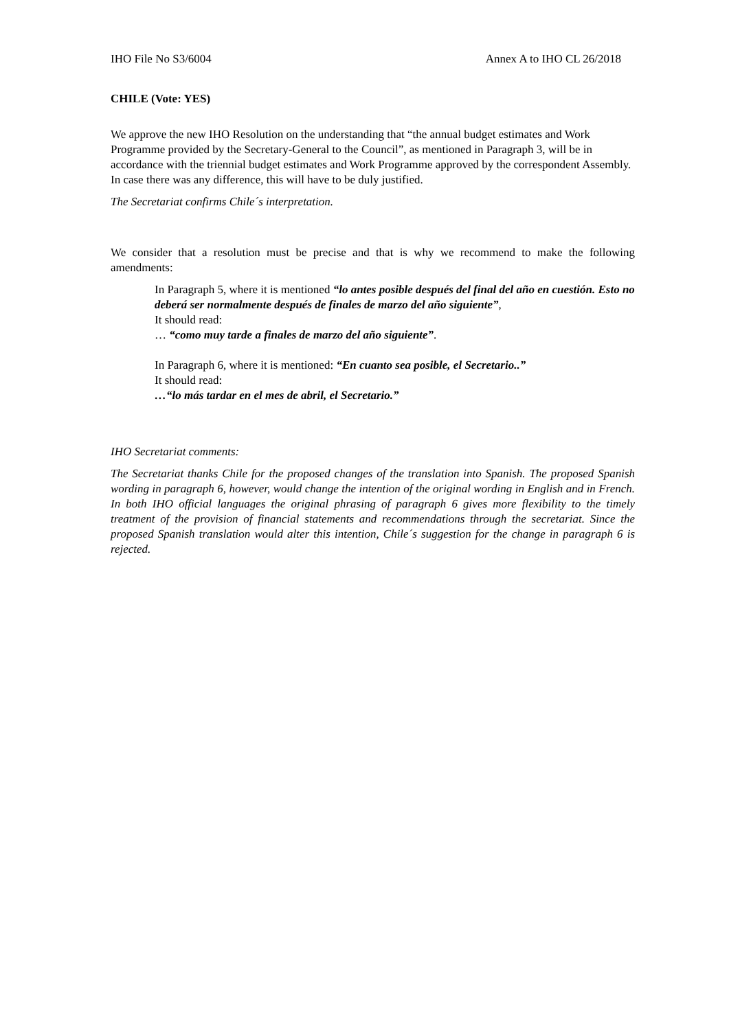IHO File No S3/6004 Annex A to IHO CL 26/2018
CHILE (Vote: YES)
We approve the new IHO Resolution on the understanding that “the annual budget estimates and Work Programme provided by the Secretary-General to the Council”, as mentioned in Paragraph 3, will be in accordance with the triennial budget estimates and Work Programme approved by the correspondent Assembly. In case there was any difference, this will have to be duly justified.
The Secretariat confirms Chile´s interpretation.
We consider that a resolution must be precise and that is why we recommend to make the following amendments:
In Paragraph 5, where it is mentioned “lo antes posible después del final del año en cuestión. Esto no deberá ser normalmente después de finales de marzo del año siguiente”,
It should read:
… “como muy tarde a finales de marzo del año siguiente”.
In Paragraph 6, where it is mentioned: “En cuanto sea posible, el Secretario..”
It should read:
…“lo más tardar en el mes de abril, el Secretario.”
IHO Secretariat comments:
The Secretariat thanks Chile for the proposed changes of the translation into Spanish. The proposed Spanish wording in paragraph 6, however, would change the intention of the original wording in English and in French. In both IHO official languages the original phrasing of paragraph 6 gives more flexibility to the timely treatment of the provision of financial statements and recommendations through the secretariat. Since the proposed Spanish translation would alter this intention, Chile´s suggestion for the change in paragraph 6 is rejected.